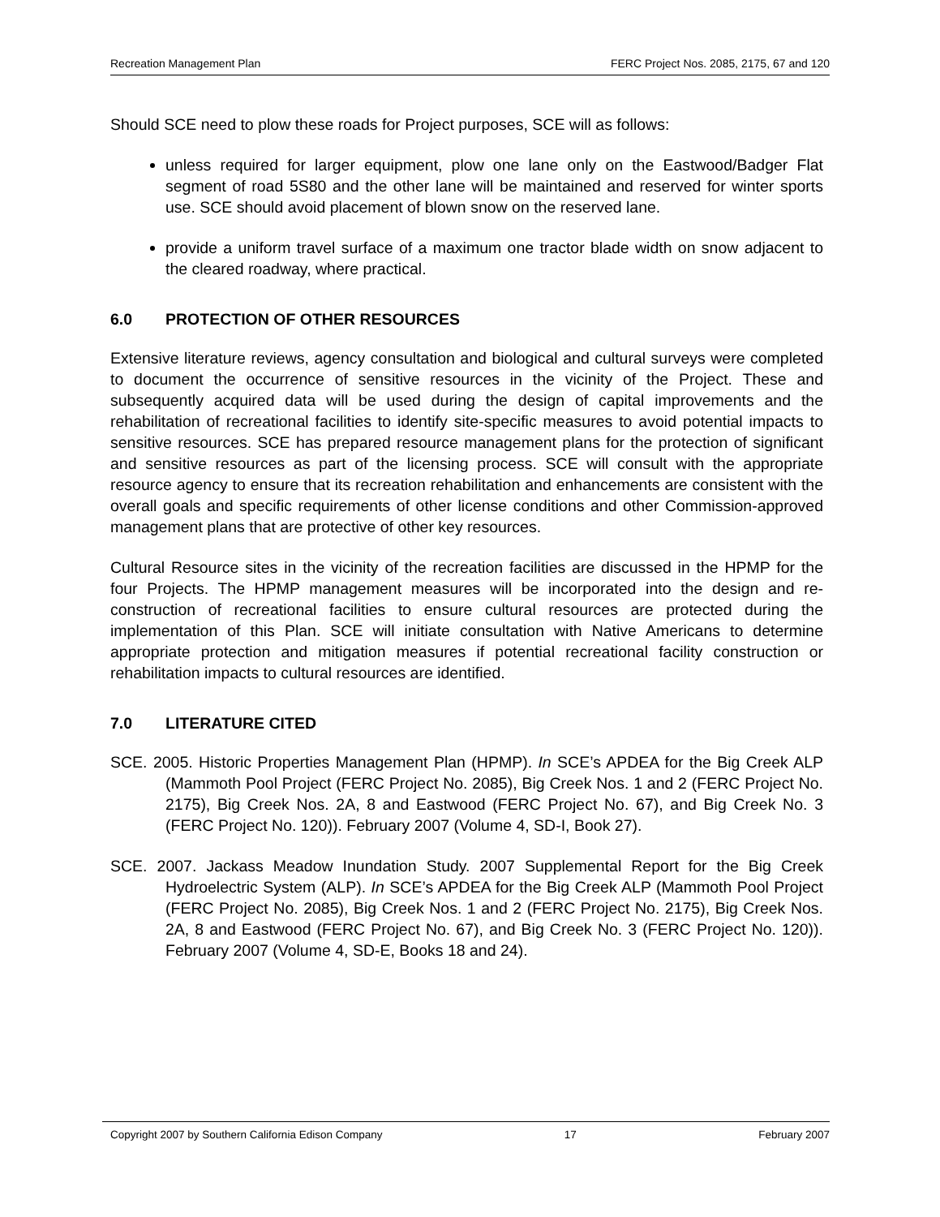Recreation Management Plan FERC Project Nos. 2085, 2175, 67 and 120
Should SCE need to plow these roads for Project purposes, SCE will as follows:
unless required for larger equipment, plow one lane only on the Eastwood/Badger Flat segment of road 5S80 and the other lane will be maintained and reserved for winter sports use. SCE should avoid placement of blown snow on the reserved lane.
provide a uniform travel surface of a maximum one tractor blade width on snow adjacent to the cleared roadway, where practical.
6.0 PROTECTION OF OTHER RESOURCES
Extensive literature reviews, agency consultation and biological and cultural surveys were completed to document the occurrence of sensitive resources in the vicinity of the Project. These and subsequently acquired data will be used during the design of capital improvements and the rehabilitation of recreational facilities to identify site-specific measures to avoid potential impacts to sensitive resources. SCE has prepared resource management plans for the protection of significant and sensitive resources as part of the licensing process. SCE will consult with the appropriate resource agency to ensure that its recreation rehabilitation and enhancements are consistent with the overall goals and specific requirements of other license conditions and other Commission-approved management plans that are protective of other key resources.
Cultural Resource sites in the vicinity of the recreation facilities are discussed in the HPMP for the four Projects. The HPMP management measures will be incorporated into the design and re-construction of recreational facilities to ensure cultural resources are protected during the implementation of this Plan. SCE will initiate consultation with Native Americans to determine appropriate protection and mitigation measures if potential recreational facility construction or rehabilitation impacts to cultural resources are identified.
7.0 LITERATURE CITED
SCE. 2005. Historic Properties Management Plan (HPMP). In SCE’s APDEA for the Big Creek ALP (Mammoth Pool Project (FERC Project No. 2085), Big Creek Nos. 1 and 2 (FERC Project No. 2175), Big Creek Nos. 2A, 8 and Eastwood (FERC Project No. 67), and Big Creek No. 3 (FERC Project No. 120)). February 2007 (Volume 4, SD-I, Book 27).
SCE. 2007. Jackass Meadow Inundation Study. 2007 Supplemental Report for the Big Creek Hydroelectric System (ALP). In SCE’s APDEA for the Big Creek ALP (Mammoth Pool Project (FERC Project No. 2085), Big Creek Nos. 1 and 2 (FERC Project No. 2175), Big Creek Nos. 2A, 8 and Eastwood (FERC Project No. 67), and Big Creek No. 3 (FERC Project No. 120)). February 2007 (Volume 4, SD-E, Books 18 and 24).
Copyright 2007 by Southern California Edison Company 17 February 2007